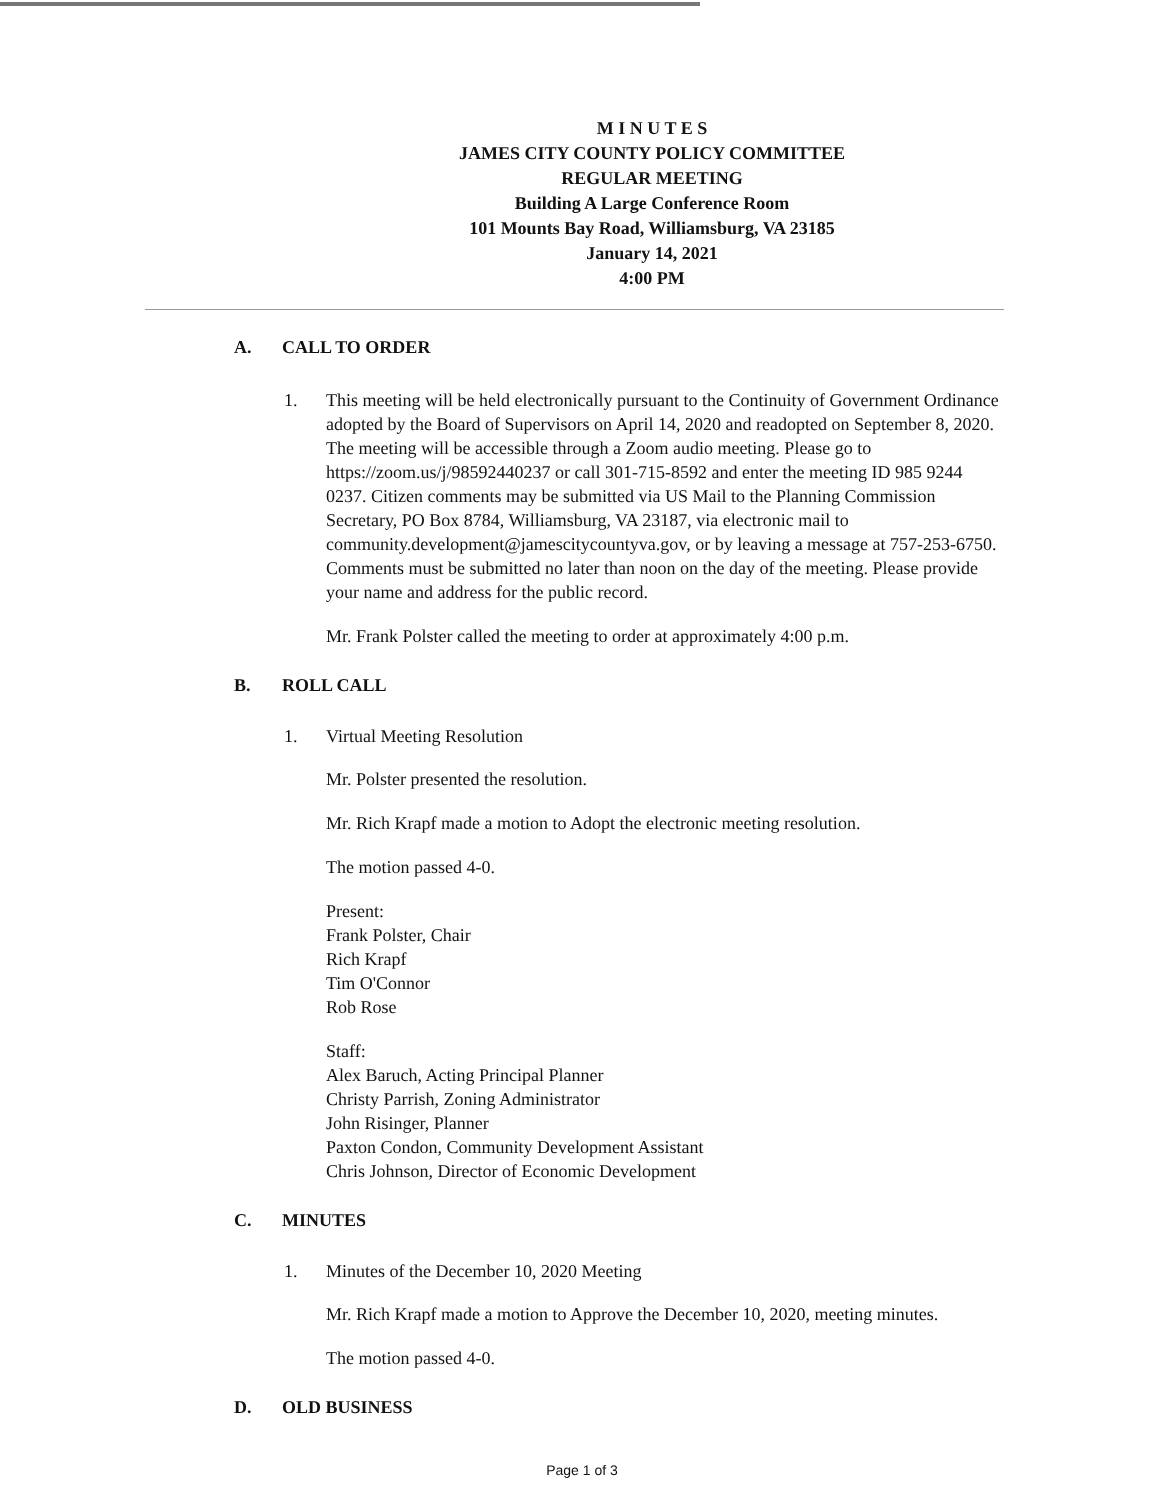M I N U T E S
JAMES CITY COUNTY POLICY COMMITTEE
REGULAR MEETING
Building A Large Conference Room
101 Mounts Bay Road, Williamsburg, VA 23185
January 14, 2021
4:00 PM
A. CALL TO ORDER
1. This meeting will be held electronically pursuant to the Continuity of Government Ordinance adopted by the Board of Supervisors on April 14, 2020 and readopted on September 8, 2020. The meeting will be accessible through a Zoom audio meeting. Please go to https://zoom.us/j/98592440237 or call 301-715-8592 and enter the meeting ID 985 9244 0237. Citizen comments may be submitted via US Mail to the Planning Commission Secretary, PO Box 8784, Williamsburg, VA 23187, via electronic mail to community.development@jamescitycountyva.gov, or by leaving a message at 757-253-6750. Comments must be submitted no later than noon on the day of the meeting. Please provide your name and address for the public record.
Mr. Frank Polster called the meeting to order at approximately 4:00 p.m.
B. ROLL CALL
1. Virtual Meeting Resolution
Mr. Polster presented the resolution.
Mr. Rich Krapf made a motion to Adopt the electronic meeting resolution.
The motion passed 4-0.
Present:
Frank Polster, Chair
Rich Krapf
Tim O'Connor
Rob Rose
Staff:
Alex Baruch, Acting Principal Planner
Christy Parrish, Zoning Administrator
John Risinger, Planner
Paxton Condon, Community Development Assistant
Chris Johnson, Director of Economic Development
C. MINUTES
1. Minutes of the December 10, 2020 Meeting
Mr. Rich Krapf made a motion to Approve the December 10, 2020, meeting minutes.
The motion passed 4-0.
D. OLD BUSINESS
Page 1 of 3